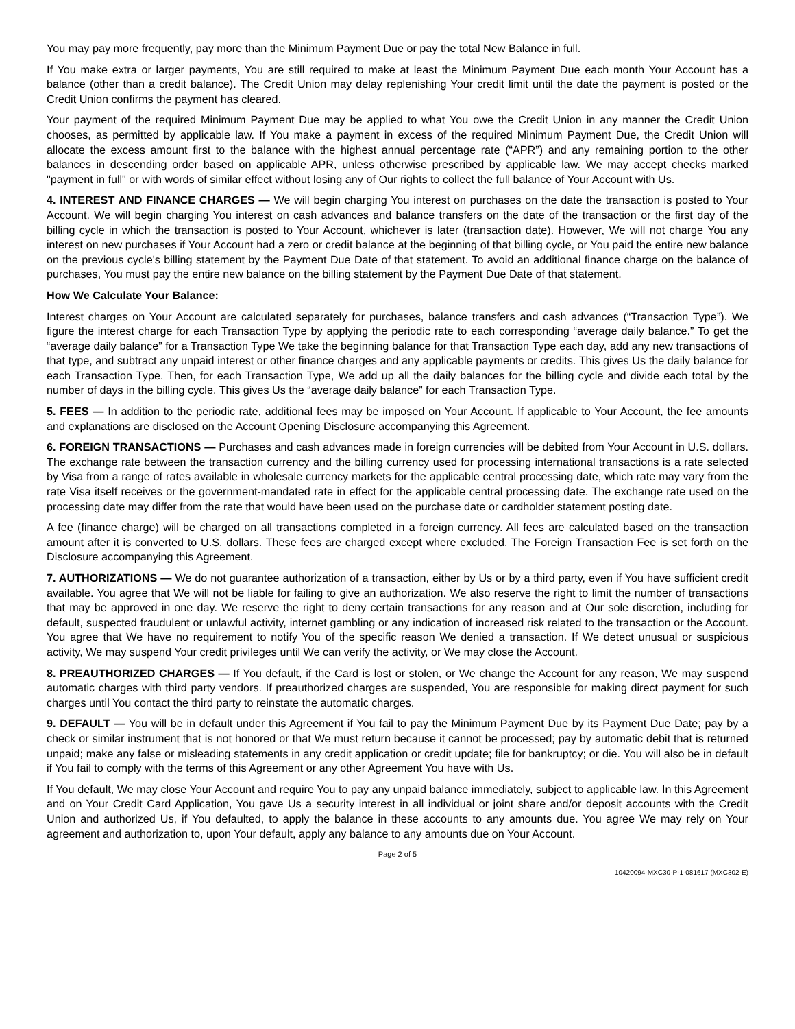You may pay more frequently, pay more than the Minimum Payment Due or pay the total New Balance in full.
If You make extra or larger payments, You are still required to make at least the Minimum Payment Due each month Your Account has a balance (other than a credit balance). The Credit Union may delay replenishing Your credit limit until the date the payment is posted or the Credit Union confirms the payment has cleared.
Your payment of the required Minimum Payment Due may be applied to what You owe the Credit Union in any manner the Credit Union chooses, as permitted by applicable law. If You make a payment in excess of the required Minimum Payment Due, the Credit Union will allocate the excess amount first to the balance with the highest annual percentage rate (“APR”) and any remaining portion to the other balances in descending order based on applicable APR, unless otherwise prescribed by applicable law. We may accept checks marked "payment in full" or with words of similar effect without losing any of Our rights to collect the full balance of Your Account with Us.
4. INTEREST AND FINANCE CHARGES — We will begin charging You interest on purchases on the date the transaction is posted to Your Account. We will begin charging You interest on cash advances and balance transfers on the date of the transaction or the first day of the billing cycle in which the transaction is posted to Your Account, whichever is later (transaction date). However, We will not charge You any interest on new purchases if Your Account had a zero or credit balance at the beginning of that billing cycle, or You paid the entire new balance on the previous cycle's billing statement by the Payment Due Date of that statement. To avoid an additional finance charge on the balance of purchases, You must pay the entire new balance on the billing statement by the Payment Due Date of that statement.
How We Calculate Your Balance:
Interest charges on Your Account are calculated separately for purchases, balance transfers and cash advances (“Transaction Type”). We figure the interest charge for each Transaction Type by applying the periodic rate to each corresponding “average daily balance.” To get the “average daily balance” for a Transaction Type We take the beginning balance for that Transaction Type each day, add any new transactions of that type, and subtract any unpaid interest or other finance charges and any applicable payments or credits. This gives Us the daily balance for each Transaction Type. Then, for each Transaction Type, We add up all the daily balances for the billing cycle and divide each total by the number of days in the billing cycle. This gives Us the “average daily balance” for each Transaction Type.
5. FEES — In addition to the periodic rate, additional fees may be imposed on Your Account. If applicable to Your Account, the fee amounts and explanations are disclosed on the Account Opening Disclosure accompanying this Agreement.
6. FOREIGN TRANSACTIONS — Purchases and cash advances made in foreign currencies will be debited from Your Account in U.S. dollars. The exchange rate between the transaction currency and the billing currency used for processing international transactions is a rate selected by Visa from a range of rates available in wholesale currency markets for the applicable central processing date, which rate may vary from the rate Visa itself receives or the government-mandated rate in effect for the applicable central processing date. The exchange rate used on the processing date may differ from the rate that would have been used on the purchase date or cardholder statement posting date.
A fee (finance charge) will be charged on all transactions completed in a foreign currency. All fees are calculated based on the transaction amount after it is converted to U.S. dollars. These fees are charged except where excluded. The Foreign Transaction Fee is set forth on the Disclosure accompanying this Agreement.
7. AUTHORIZATIONS — We do not guarantee authorization of a transaction, either by Us or by a third party, even if You have sufficient credit available. You agree that We will not be liable for failing to give an authorization. We also reserve the right to limit the number of transactions that may be approved in one day. We reserve the right to deny certain transactions for any reason and at Our sole discretion, including for default, suspected fraudulent or unlawful activity, internet gambling or any indication of increased risk related to the transaction or the Account. You agree that We have no requirement to notify You of the specific reason We denied a transaction. If We detect unusual or suspicious activity, We may suspend Your credit privileges until We can verify the activity, or We may close the Account.
8. PREAUTHORIZED CHARGES — If You default, if the Card is lost or stolen, or We change the Account for any reason, We may suspend automatic charges with third party vendors. If preauthorized charges are suspended, You are responsible for making direct payment for such charges until You contact the third party to reinstate the automatic charges.
9. DEFAULT — You will be in default under this Agreement if You fail to pay the Minimum Payment Due by its Payment Due Date; pay by a check or similar instrument that is not honored or that We must return because it cannot be processed; pay by automatic debit that is returned unpaid; make any false or misleading statements in any credit application or credit update; file for bankruptcy; or die. You will also be in default if You fail to comply with the terms of this Agreement or any other Agreement You have with Us.
If You default, We may close Your Account and require You to pay any unpaid balance immediately, subject to applicable law. In this Agreement and on Your Credit Card Application, You gave Us a security interest in all individual or joint share and/or deposit accounts with the Credit Union and authorized Us, if You defaulted, to apply the balance in these accounts to any amounts due. You agree We may rely on Your agreement and authorization to, upon Your default, apply any balance to any amounts due on Your Account.
Page 2 of 5
10420094-MXC30-P-1-081617 (MXC302-E)